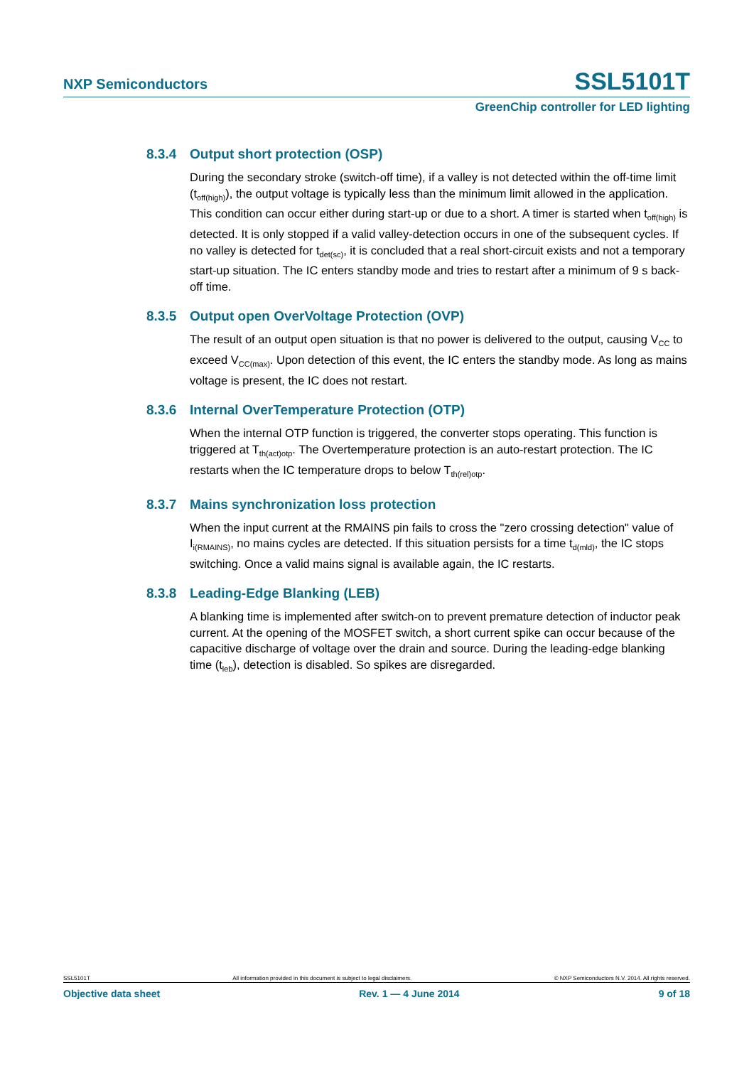NXP Semiconductors SSL5101T
GreenChip controller for LED lighting
8.3.4 Output short protection (OSP)
During the secondary stroke (switch-off time), if a valley is not detected within the off-time limit (t<sub>off(high)</sub>), the output voltage is typically less than the minimum limit allowed in the application. This condition can occur either during start-up or due to a short. A timer is started when t<sub>off(high)</sub> is detected. It is only stopped if a valid valley-detection occurs in one of the subsequent cycles. If no valley is detected for t<sub>det(sc)</sub>, it is concluded that a real short-circuit exists and not a temporary start-up situation. The IC enters standby mode and tries to restart after a minimum of 9 s back-off time.
8.3.5 Output open OverVoltage Protection (OVP)
The result of an output open situation is that no power is delivered to the output, causing V<sub>CC</sub> to exceed V<sub>CC(max)</sub>. Upon detection of this event, the IC enters the standby mode. As long as mains voltage is present, the IC does not restart.
8.3.6 Internal OverTemperature Protection (OTP)
When the internal OTP function is triggered, the converter stops operating. This function is triggered at T<sub>th(act)otp</sub>. The Overtemperature protection is an auto-restart protection. The IC restarts when the IC temperature drops to below T<sub>th(rel)otp</sub>.
8.3.7 Mains synchronization loss protection
When the input current at the RMAINS pin fails to cross the "zero crossing detection" value of I<sub>i(RMAINS)</sub>, no mains cycles are detected. If this situation persists for a time t<sub>d(mld)</sub>, the IC stops switching. Once a valid mains signal is available again, the IC restarts.
8.3.8 Leading-Edge Blanking (LEB)
A blanking time is implemented after switch-on to prevent premature detection of inductor peak current. At the opening of the MOSFET switch, a short current spike can occur because of the capacitive discharge of voltage over the drain and source. During the leading-edge blanking time (t<sub>leb</sub>), detection is disabled. So spikes are disregarded.
SSL5101T All information provided in this document is subject to legal disclaimers. © NXP Semiconductors N.V. 2014. All rights reserved.
Objective data sheet Rev. 1 — 4 June 2014 9 of 18